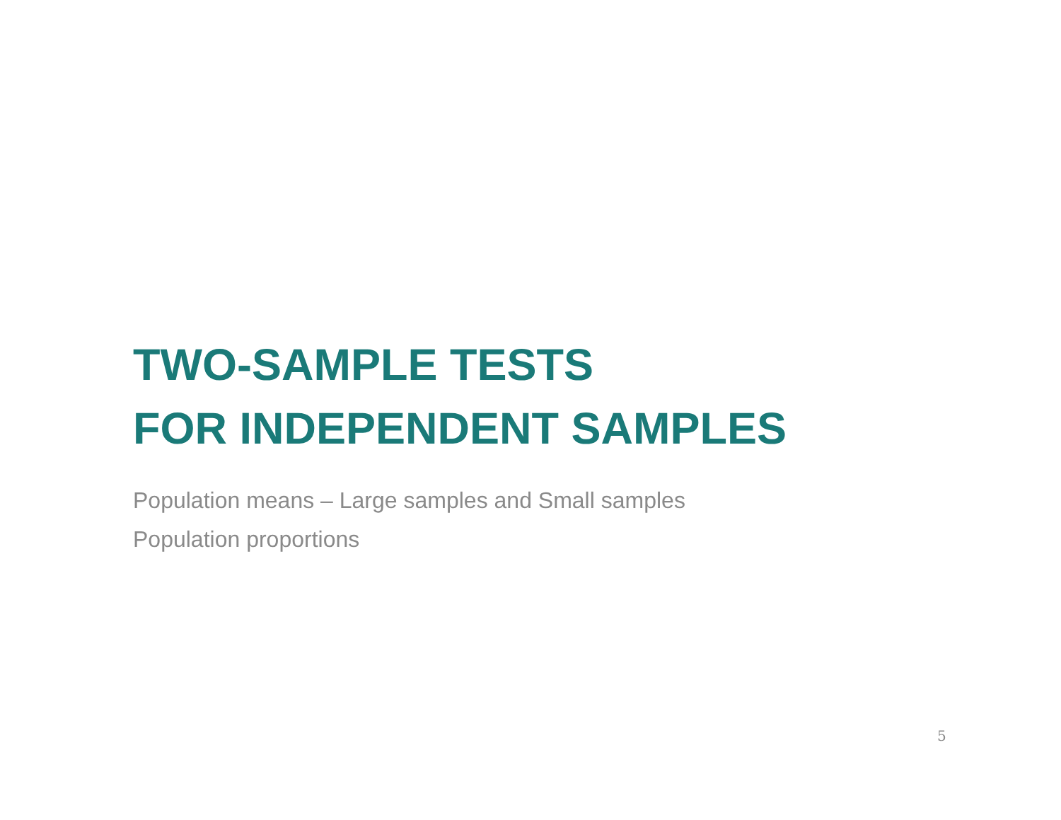TWO-SAMPLE TESTS
FOR INDEPENDENT SAMPLES
Population means – Large samples and Small samples
Population proportions
5